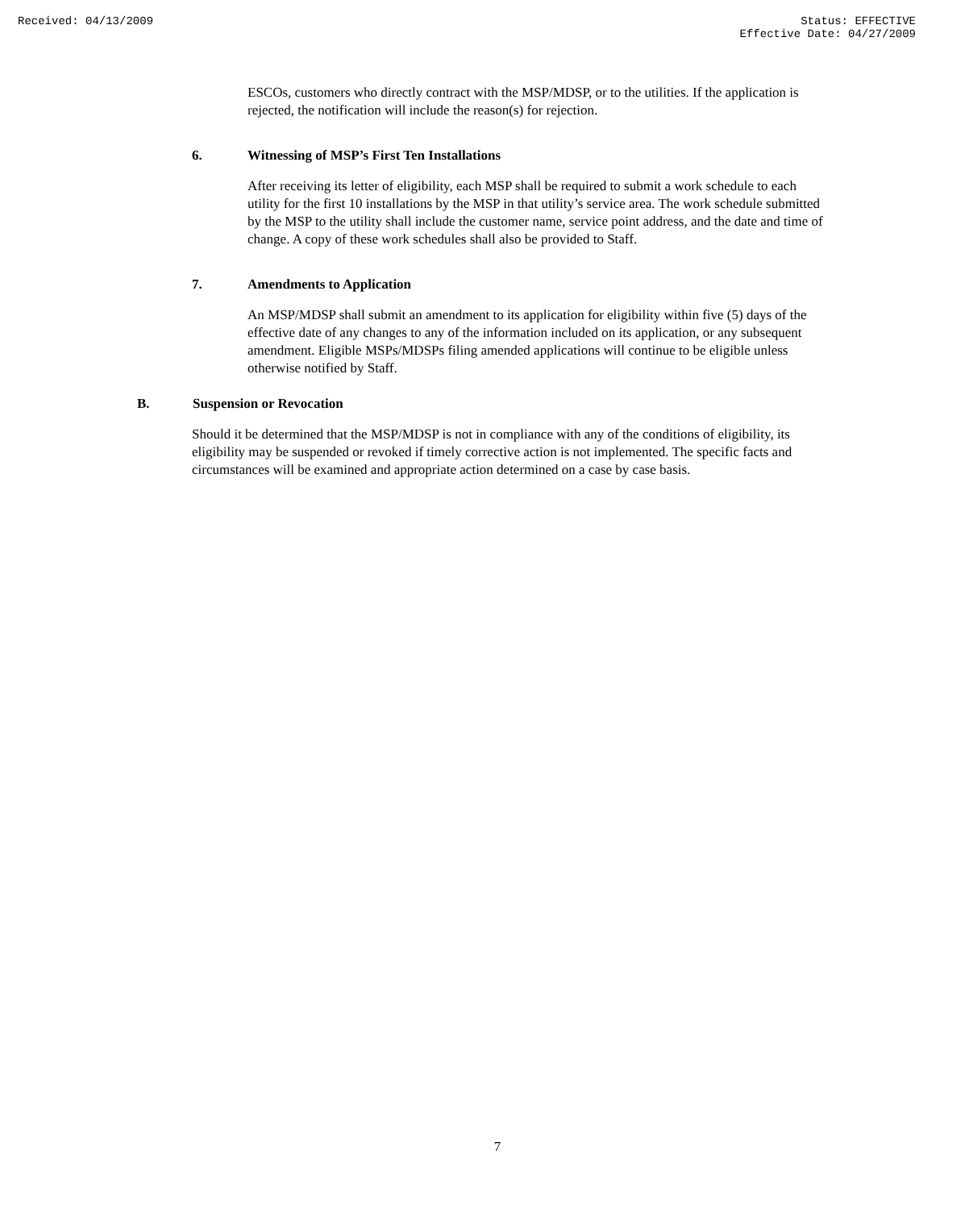Received: 04/13/2009 Status: EFFECTIVE
Effective Date: 04/27/2009
ESCOs, customers who directly contract with the MSP/MDSP, or to the utilities. If the application is rejected, the notification will include the reason(s) for rejection.
6. Witnessing of MSP’s First Ten Installations
After receiving its letter of eligibility, each MSP shall be required to submit a work schedule to each utility for the first 10 installations by the MSP in that utility’s service area. The work schedule submitted by the MSP to the utility shall include the customer name, service point address, and the date and time of change. A copy of these work schedules shall also be provided to Staff.
7. Amendments to Application
An MSP/MDSP shall submit an amendment to its application for eligibility within five (5) days of the effective date of any changes to any of the information included on its application, or any subsequent amendment. Eligible MSPs/MDSPs filing amended applications will continue to be eligible unless otherwise notified by Staff.
B. Suspension or Revocation
Should it be determined that the MSP/MDSP is not in compliance with any of the conditions of eligibility, its eligibility may be suspended or revoked if timely corrective action is not implemented. The specific facts and circumstances will be examined and appropriate action determined on a case by case basis.
7